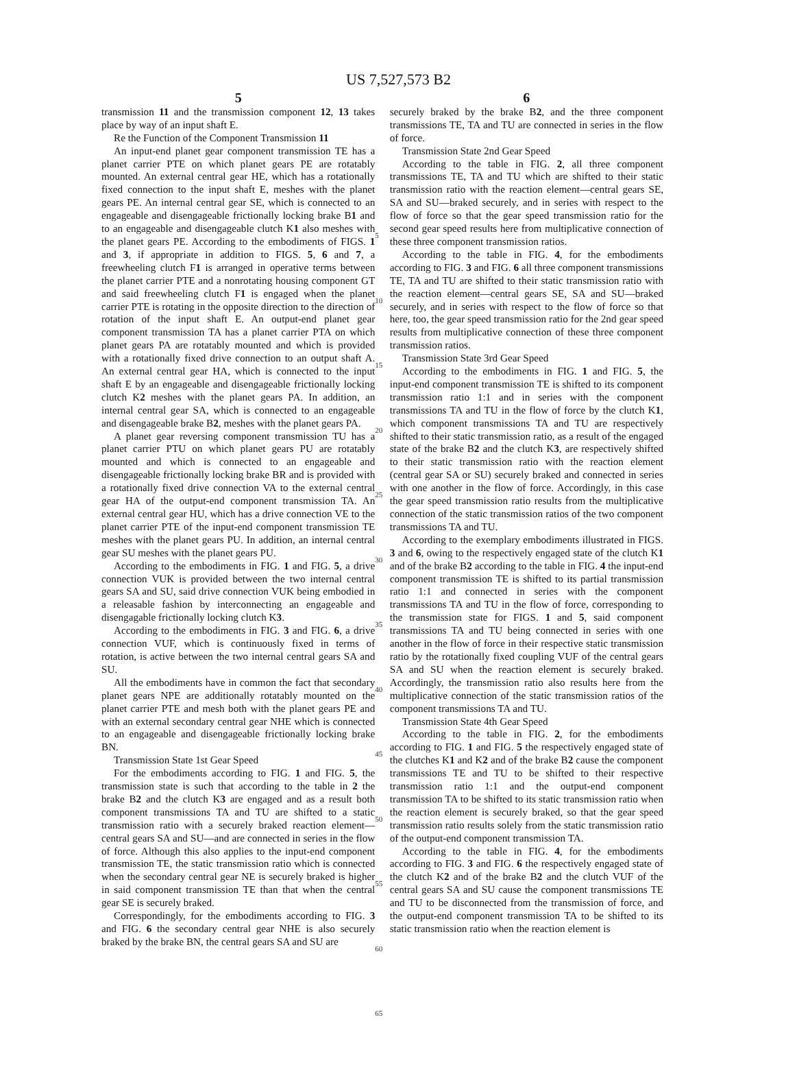US 7,527,573 B2
5
transmission 11 and the transmission component 12, 13 takes place by way of an input shaft E.
Re the Function of the Component Transmission 11
An input-end planet gear component transmission TE has a planet carrier PTE on which planet gears PE are rotatably mounted. An external central gear HE, which has a rotationally fixed connection to the input shaft E, meshes with the planet gears PE. An internal central gear SE, which is connected to an engageable and disengageable frictionally locking brake B1 and to an engageable and disengageable clutch K1 also meshes with the planet gears PE. According to the embodiments of FIGS. 1 and 3, if appropriate in addition to FIGS. 5, 6 and 7, a freewheeling clutch F1 is arranged in operative terms between the planet carrier PTE and a nonrotating housing component GT and said freewheeling clutch F1 is engaged when the planet carrier PTE is rotating in the opposite direction to the direction of rotation of the input shaft E. An output-end planet gear component transmission TA has a planet carrier PTA on which planet gears PA are rotatably mounted and which is provided with a rotationally fixed drive connection to an output shaft A. An external central gear HA, which is connected to the input shaft E by an engageable and disengageable frictionally locking clutch K2 meshes with the planet gears PA. In addition, an internal central gear SA, which is connected to an engageable and disengageable brake B2, meshes with the planet gears PA.
A planet gear reversing component transmission TU has a planet carrier PTU on which planet gears PU are rotatably mounted and which is connected to an engageable and disengageable frictionally locking brake BR and is provided with a rotationally fixed drive connection VA to the external central gear HA of the output-end component transmission TA. An external central gear HU, which has a drive connection VE to the planet carrier PTE of the input-end component transmission TE meshes with the planet gears PU. In addition, an internal central gear SU meshes with the planet gears PU.
According to the embodiments in FIG. 1 and FIG. 5, a drive connection VUK is provided between the two internal central gears SA and SU, said drive connection VUK being embodied in a releasable fashion by interconnecting an engageable and disengagable frictionally locking clutch K3.
According to the embodiments in FIG. 3 and FIG. 6, a drive connection VUF, which is continuously fixed in terms of rotation, is active between the two internal central gears SA and SU.
All the embodiments have in common the fact that secondary planet gears NPE are additionally rotatably mounted on the planet carrier PTE and mesh both with the planet gears PE and with an external secondary central gear NHE which is connected to an engageable and disengageable frictionally locking brake BN.
Transmission State 1st Gear Speed
For the embodiments according to FIG. 1 and FIG. 5, the transmission state is such that according to the table in 2 the brake B2 and the clutch K3 are engaged and as a result both component transmissions TA and TU are shifted to a static transmission ratio with a securely braked reaction element—central gears SA and SU—and are connected in series in the flow of force. Although this also applies to the input-end component transmission TE, the static transmission ratio which is connected when the secondary central gear NE is securely braked is higher in said component transmission TE than that when the central gear SE is securely braked.
Correspondingly, for the embodiments according to FIG. 3 and FIG. 6 the secondary central gear NHE is also securely braked by the brake BN, the central gears SA and SU are
5
10
15
20
25
30
35
40
45
50
55
60
65
6
securely braked by the brake B2, and the three component transmissions TE, TA and TU are connected in series in the flow of force.
Transmission State 2nd Gear Speed
According to the table in FIG. 2, all three component transmissions TE, TA and TU which are shifted to their static transmission ratio with the reaction element—central gears SE, SA and SU—braked securely, and in series with respect to the flow of force so that the gear speed transmission ratio for the second gear speed results here from multiplicative connection of these three component transmission ratios.
According to the table in FIG. 4, for the embodiments according to FIG. 3 and FIG. 6 all three component transmissions TE, TA and TU are shifted to their static transmission ratio with the reaction element—central gears SE, SA and SU—braked securely, and in series with respect to the flow of force so that here, too, the gear speed transmission ratio for the 2nd gear speed results from multiplicative connection of these three component transmission ratios.
Transmission State 3rd Gear Speed
According to the embodiments in FIG. 1 and FIG. 5, the input-end component transmission TE is shifted to its component transmission ratio 1:1 and in series with the component transmissions TA and TU in the flow of force by the clutch K1, which component transmissions TA and TU are respectively shifted to their static transmission ratio, as a result of the engaged state of the brake B2 and the clutch K3, are respectively shifted to their static transmission ratio with the reaction element (central gear SA or SU) securely braked and connected in series with one another in the flow of force. Accordingly, in this case the gear speed transmission ratio results from the multiplicative connection of the static transmission ratios of the two component transmissions TA and TU.
According to the exemplary embodiments illustrated in FIGS. 3 and 6, owing to the respectively engaged state of the clutch K1 and of the brake B2 according to the table in FIG. 4 the input-end component transmission TE is shifted to its partial transmission ratio 1:1 and connected in series with the component transmissions TA and TU in the flow of force, corresponding to the transmission state for FIGS. 1 and 5, said component transmissions TA and TU being connected in series with one another in the flow of force in their respective static transmission ratio by the rotationally fixed coupling VUF of the central gears SA and SU when the reaction element is securely braked. Accordingly, the transmission ratio also results here from the multiplicative connection of the static transmission ratios of the component transmissions TA and TU.
Transmission State 4th Gear Speed
According to the table in FIG. 2, for the embodiments according to FIG. 1 and FIG. 5 the respectively engaged state of the clutches K1 and K2 and of the brake B2 cause the component transmissions TE and TU to be shifted to their respective transmission ratio 1:1 and the output-end component transmission TA to be shifted to its static transmission ratio when the reaction element is securely braked, so that the gear speed transmission ratio results solely from the static transmission ratio of the output-end component transmission TA.
According to the table in FIG. 4, for the embodiments according to FIG. 3 and FIG. 6 the respectively engaged state of the clutch K2 and of the brake B2 and the clutch VUF of the central gears SA and SU cause the component transmissions TE and TU to be disconnected from the transmission of force, and the output-end component transmission TA to be shifted to its static transmission ratio when the reaction element is